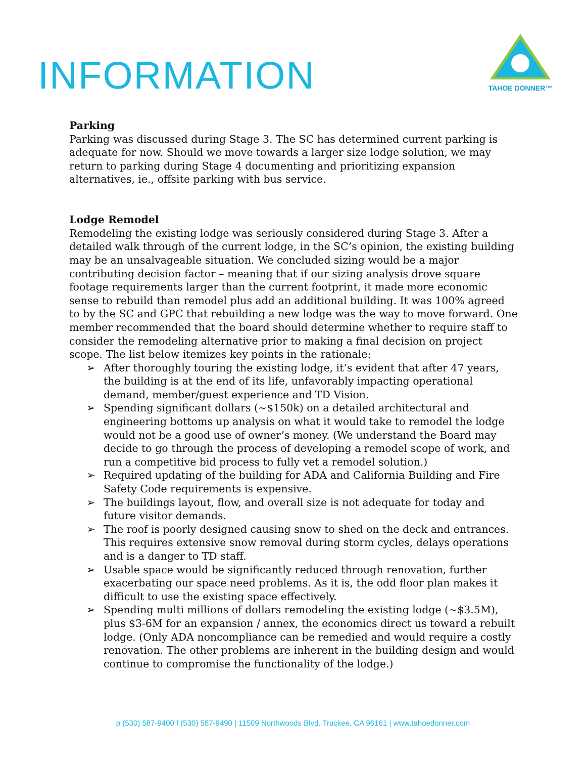INFORMATION
TAHOE DONNER™
Parking
Parking was discussed during Stage 3. The SC has determined current parking is adequate for now. Should we move towards a larger size lodge solution, we may return to parking during Stage 4 documenting and prioritizing expansion alternatives, ie., offsite parking with bus service.
Lodge Remodel
Remodeling the existing lodge was seriously considered during Stage 3. After a detailed walk through of the current lodge, in the SC’s opinion, the existing building may be an unsalvageable situation. We concluded sizing would be a major contributing decision factor – meaning that if our sizing analysis drove square footage requirements larger than the current footprint, it made more economic sense to rebuild than remodel plus add an additional building. It was 100% agreed to by the SC and GPC that rebuilding a new lodge was the way to move forward. One member recommended that the board should determine whether to require staff to consider the remodeling alternative prior to making a final decision on project scope. The list below itemizes key points in the rationale:
➢ After thoroughly touring the existing lodge, it’s evident that after 47 years, the building is at the end of its life, unfavorably impacting operational demand, member/guest experience and TD Vision.
➢ Spending significant dollars (~$150k) on a detailed architectural and engineering bottoms up analysis on what it would take to remodel the lodge would not be a good use of owner’s money. (We understand the Board may decide to go through the process of developing a remodel scope of work, and run a competitive bid process to fully vet a remodel solution.)
➢ Required updating of the building for ADA and California Building and Fire Safety Code requirements is expensive.
➢ The buildings layout, flow, and overall size is not adequate for today and future visitor demands.
➢ The roof is poorly designed causing snow to shed on the deck and entrances. This requires extensive snow removal during storm cycles, delays operations and is a danger to TD staff.
➢ Usable space would be significantly reduced through renovation, further exacerbating our space need problems. As it is, the odd floor plan makes it difficult to use the existing space effectively.
➢ Spending multi millions of dollars remodeling the existing lodge (~$3.5M), plus $3-6M for an expansion / annex, the economics direct us toward a rebuilt lodge. (Only ADA noncompliance can be remedied and would require a costly renovation. The other problems are inherent in the building design and would continue to compromise the functionality of the lodge.)
p (530) 587-9400 f (530) 587-9490 | 11509 Northwoods Blvd. Truckee, CA 96161 | www.tahoedonner.com